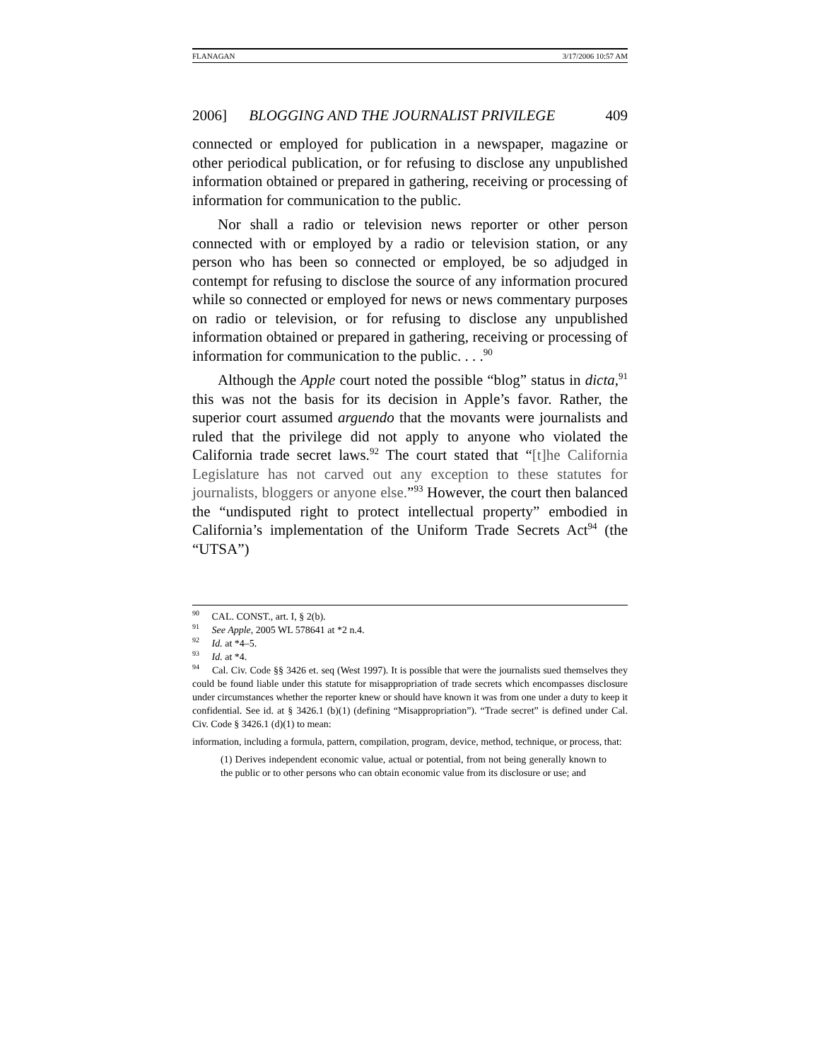FLANAGAN 3/17/2006 10:57 AM
2006] BLOGGING AND THE JOURNALIST PRIVILEGE 409
connected or employed for publication in a newspaper, magazine or other periodical publication, or for refusing to disclose any unpublished information obtained or prepared in gathering, receiving or processing of information for communication to the public.
Nor shall a radio or television news reporter or other person connected with or employed by a radio or television station, or any person who has been so connected or employed, be so adjudged in contempt for refusing to disclose the source of any information procured while so connected or employed for news or news commentary purposes on radio or television, or for refusing to disclose any unpublished information obtained or prepared in gathering, receiving or processing of information for communication to the public. . . .<sup>90</sup>
Although the Apple court noted the possible “blog” status in dicta,<sup>91</sup> this was not the basis for its decision in Apple’s favor. Rather, the superior court assumed arguendo that the movants were journalists and ruled that the privilege did not apply to anyone who violated the California trade secret laws.<sup>92</sup> The court stated that “[t]he California Legislature has not carved out any exception to these statutes for journalists, bloggers or anyone else.”<sup>93</sup> However, the court then balanced the “undisputed right to protect intellectual property” embodied in California’s implementation of the Uniform Trade Secrets Act<sup>94</sup> (the “UTSA”)
<sup>90</sup> CAL. CONST., art. I, § 2(b).
<sup>91</sup> See Apple, 2005 WL 578641 at *2 n.4.
<sup>92</sup> Id. at *4–5.
<sup>93</sup> Id. at *4.
<sup>94</sup> Cal. Civ. Code §§ 3426 et. seq (West 1997). It is possible that were the journalists sued themselves they could be found liable under this statute for misappropriation of trade secrets which encompasses disclosure under circumstances whether the reporter knew or should have known it was from one under a duty to keep it confidential. See id. at § 3426.1 (b)(1) (defining “Misappropriation”). “Trade secret” is defined under Cal. Civ. Code § 3426.1 (d)(1) to mean:
information, including a formula, pattern, compilation, program, device, method, technique, or process, that:
(1) Derives independent economic value, actual or potential, from not being generally known to the public or to other persons who can obtain economic value from its disclosure or use; and